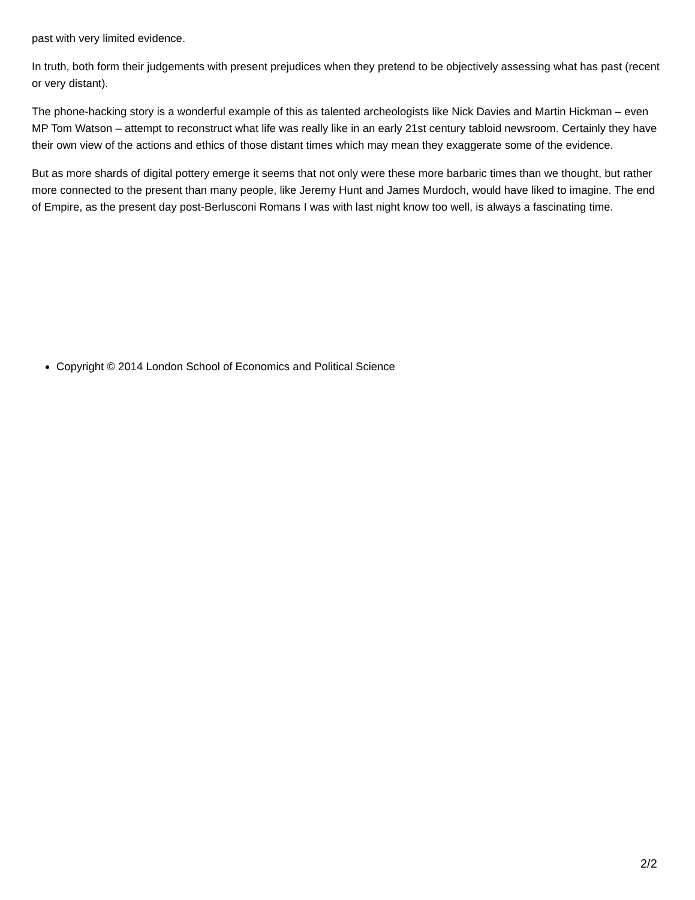past with very limited evidence.
In truth, both form their judgements with present prejudices when they pretend to be objectively assessing what has past (recent or very distant).
The phone-hacking story is a wonderful example of this as talented archeologists like Nick Davies and Martin Hickman – even MP Tom Watson – attempt to reconstruct what life was really like in an early 21st century tabloid newsroom. Certainly they have their own view of the actions and ethics of those distant times which may mean they exaggerate some of the evidence.
But as more shards of digital pottery emerge it seems that not only were these more barbaric times than we thought, but rather more connected to the present than many people, like Jeremy Hunt and James Murdoch, would have liked to imagine. The end of Empire, as the present day post-Berlusconi Romans I was with last night know too well, is always a fascinating time.
Copyright © 2014 London School of Economics and Political Science
2/2